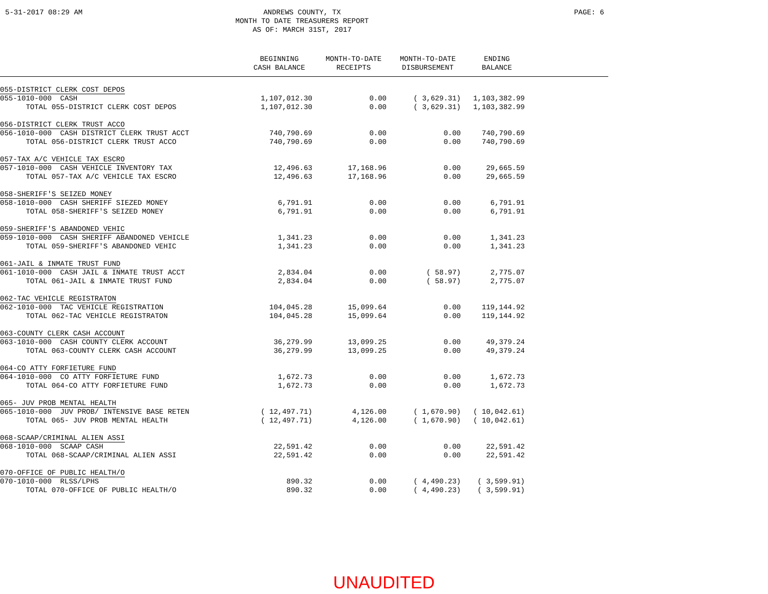5-31-2017 08:29 AM ANDREWS COUNTY, TX
MONTH TO DATE TREASURERS REPORT
AS OF: MARCH 31ST, 2017
PAGE: 6
| | BEGINNING CASH BALANCE | MONTH-TO-DATE RECEIPTS | MONTH-TO-DATE DISBURSEMENT | ENDING BALANCE | |
| --- | --- | --- | --- | --- | --- |
| 055-DISTRICT CLERK COST DEPOS | | | | | |
| 055-1010-000 CASH | 1,107,012.30 | 0.00 | ( 3,629.31) | 1,103,382.99 | |
| TOTAL 055-DISTRICT CLERK COST DEPOS | 1,107,012.30 | 0.00 | ( 3,629.31) | 1,103,382.99 | |
| 056-DISTRICT CLERK TRUST ACCO | | | | | |
| 056-1010-000 CASH DISTRICT CLERK TRUST ACCT | 740,790.69 | 0.00 | 0.00 | 740,790.69 | |
| TOTAL 056-DISTRICT CLERK TRUST ACCO | 740,790.69 | 0.00 | 0.00 | 740,790.69 | |
| 057-TAX A/C VEHICLE TAX ESCRO | | | | | |
| 057-1010-000 CASH VEHICLE INVENTORY TAX | 12,496.63 | 17,168.96 | 0.00 | 29,665.59 | |
| TOTAL 057-TAX A/C VEHICLE TAX ESCRO | 12,496.63 | 17,168.96 | 0.00 | 29,665.59 | |
| 058-SHERIFF'S SEIZED MONEY | | | | | |
| 058-1010-000 CASH SHERIFF SIEZED MONEY | 6,791.91 | 0.00 | 0.00 | 6,791.91 | |
| TOTAL 058-SHERIFF'S SEIZED MONEY | 6,791.91 | 0.00 | 0.00 | 6,791.91 | |
| 059-SHERIFF'S ABANDONED VEHIC | | | | | |
| 059-1010-000 CASH SHERIFF ABANDONED VEHICLE | 1,341.23 | 0.00 | 0.00 | 1,341.23 | |
| TOTAL 059-SHERIFF'S ABANDONED VEHIC | 1,341.23 | 0.00 | 0.00 | 1,341.23 | |
| 061-JAIL & INMATE TRUST FUND | | | | | |
| 061-1010-000 CASH JAIL & INMATE TRUST ACCT | 2,834.04 | 0.00 | ( 58.97) | 2,775.07 | |
| TOTAL 061-JAIL & INMATE TRUST FUND | 2,834.04 | 0.00 | ( 58.97) | 2,775.07 | |
| 062-TAC VEHICLE REGISTRATON | | | | | |
| 062-1010-000 TAC VEHICLE REGISTRATION | 104,045.28 | 15,099.64 | 0.00 | 119,144.92 | |
| TOTAL 062-TAC VEHICLE REGISTRATON | 104,045.28 | 15,099.64 | 0.00 | 119,144.92 | |
| 063-COUNTY CLERK CASH ACCOUNT | | | | | |
| 063-1010-000 CASH COUNTY CLERK ACCOUNT | 36,279.99 | 13,099.25 | 0.00 | 49,379.24 | |
| TOTAL 063-COUNTY CLERK CASH ACCOUNT | 36,279.99 | 13,099.25 | 0.00 | 49,379.24 | |
| 064-CO ATTY FORFIETURE FUND | | | | | |
| 064-1010-000 CO ATTY FORFIETURE FUND | 1,672.73 | 0.00 | 0.00 | 1,672.73 | |
| TOTAL 064-CO ATTY FORFIETURE FUND | 1,672.73 | 0.00 | 0.00 | 1,672.73 | |
| 065- JUV PROB MENTAL HEALTH | | | | | |
| 065-1010-000 JUV PROB/ INTENSIVE BASE RETEN | ( 12,497.71) | 4,126.00 | ( 1,670.90) | ( 10,042.61) | |
| TOTAL 065- JUV PROB MENTAL HEALTH | ( 12,497.71) | 4,126.00 | ( 1,670.90) | ( 10,042.61) | |
| 068-SCAAP/CRIMINAL ALIEN ASSI | | | | | |
| 068-1010-000 SCAAP CASH | 22,591.42 | 0.00 | 0.00 | 22,591.42 | |
| TOTAL 068-SCAAP/CRIMINAL ALIEN ASSI | 22,591.42 | 0.00 | 0.00 | 22,591.42 | |
| 070-OFFICE OF PUBLIC HEALTH/O | | | | | |
| 070-1010-000 RLSS/LPHS | 890.32 | 0.00 | ( 4,490.23) | ( 3,599.91) | |
| TOTAL 070-OFFICE OF PUBLIC HEALTH/O | 890.32 | 0.00 | ( 4,490.23) | ( 3,599.91) | |
UNAUDITED